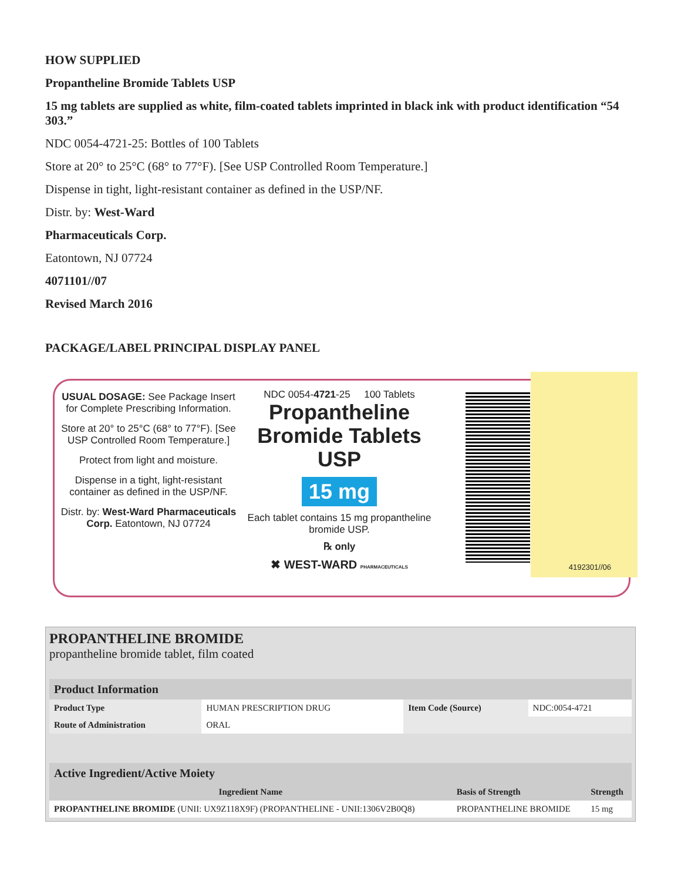HOW SUPPLIED
Propantheline Bromide Tablets USP
15 mg tablets are supplied as white, film-coated tablets imprinted in black ink with product identification “54 303.”
NDC 0054-4721-25: Bottles of 100 Tablets
Store at 20° to 25°C (68° to 77°F). [See USP Controlled Room Temperature.]
Dispense in tight, light-resistant container as defined in the USP/NF.
Distr. by: West-Ward
Pharmaceuticals Corp.
Eatontown, NJ 07724
4071101//07
Revised March 2016
PACKAGE/LABEL PRINCIPAL DISPLAY PANEL
USUAL DOSAGE: See Package Insert for Complete Prescribing Information.
Store at 20° to 25°C (68° to 77°F). [See USP Controlled Room Temperature.]
Protect from light and moisture.
Dispense in a tight, light-resistant container as defined in the USP/NF.
Distr. by: West-Ward Pharmaceuticals Corp. Eatontown, NJ 07724
NDC 0054-4721-25 100 Tablets
Propantheline Bromide Tablets USP
15 mg
Each tablet contains 15 mg propantheline bromide USP.
℞ only
✖ WEST-WARD PHARMACEUTICALS
4192301//06
PROPANTHELINE BROMIDE
propantheline bromide tablet, film coated
| Product Information | | | |
| --- | --- | --- | --- |
| Product Type | HUMAN PRESCRIPTION DRUG | Item Code (Source) | NDC:0054-4721 |
| Route of Administration | ORAL | | |
| Active Ingredient/Active Moiety | | |
| --- | --- | --- |
| Ingredient Name | Basis of Strength | Strength |
| PROPANTHELINE BROMIDE (UNII: UX9Z118X9F) (PROPANTHELINE - UNII:1306V2B0Q8) | PROPANTHELINE BROMIDE | 15 mg |